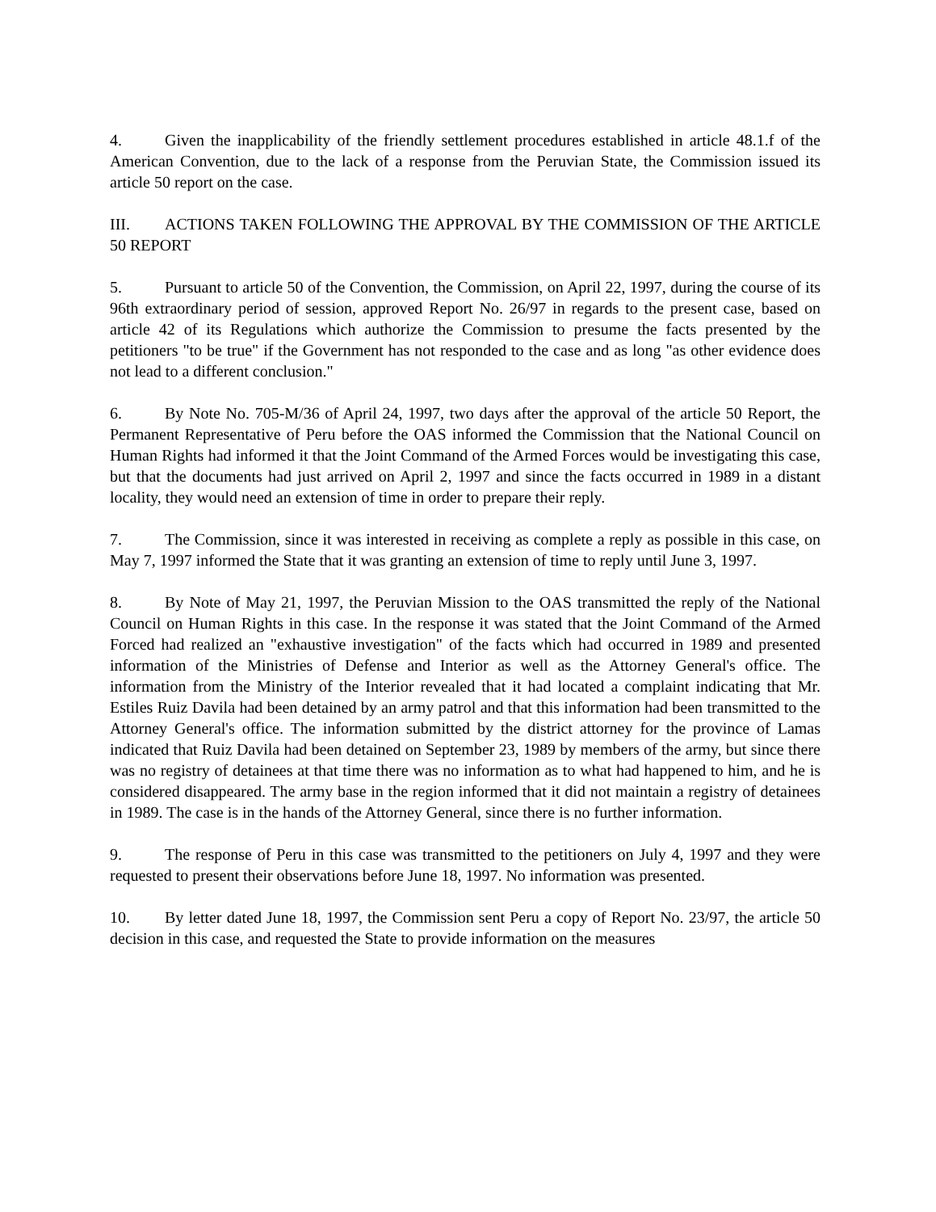4. Given the inapplicability of the friendly settlement procedures established in article 48.1.f of the American Convention, due to the lack of a response from the Peruvian State, the Commission issued its article 50 report on the case.
III. ACTIONS TAKEN FOLLOWING THE APPROVAL BY THE COMMISSION OF THE ARTICLE 50 REPORT
5. Pursuant to article 50 of the Convention, the Commission, on April 22, 1997, during the course of its 96th extraordinary period of session, approved Report No. 26/97 in regards to the present case, based on article 42 of its Regulations which authorize the Commission to presume the facts presented by the petitioners "to be true" if the Government has not responded to the case and as long "as other evidence does not lead to a different conclusion."
6. By Note No. 705-M/36 of April 24, 1997, two days after the approval of the article 50 Report, the Permanent Representative of Peru before the OAS informed the Commission that the National Council on Human Rights had informed it that the Joint Command of the Armed Forces would be investigating this case, but that the documents had just arrived on April 2, 1997 and since the facts occurred in 1989 in a distant locality, they would need an extension of time in order to prepare their reply.
7. The Commission, since it was interested in receiving as complete a reply as possible in this case, on May 7, 1997 informed the State that it was granting an extension of time to reply until June 3, 1997.
8. By Note of May 21, 1997, the Peruvian Mission to the OAS transmitted the reply of the National Council on Human Rights in this case. In the response it was stated that the Joint Command of the Armed Forced had realized an "exhaustive investigation" of the facts which had occurred in 1989 and presented information of the Ministries of Defense and Interior as well as the Attorney General's office. The information from the Ministry of the Interior revealed that it had located a complaint indicating that Mr. Estiles Ruiz Davila had been detained by an army patrol and that this information had been transmitted to the Attorney General's office. The information submitted by the district attorney for the province of Lamas indicated that Ruiz Davila had been detained on September 23, 1989 by members of the army, but since there was no registry of detainees at that time there was no information as to what had happened to him, and he is considered disappeared. The army base in the region informed that it did not maintain a registry of detainees in 1989. The case is in the hands of the Attorney General, since there is no further information.
9. The response of Peru in this case was transmitted to the petitioners on July 4, 1997 and they were requested to present their observations before June 18, 1997. No information was presented.
10. By letter dated June 18, 1997, the Commission sent Peru a copy of Report No. 23/97, the article 50 decision in this case, and requested the State to provide information on the measures